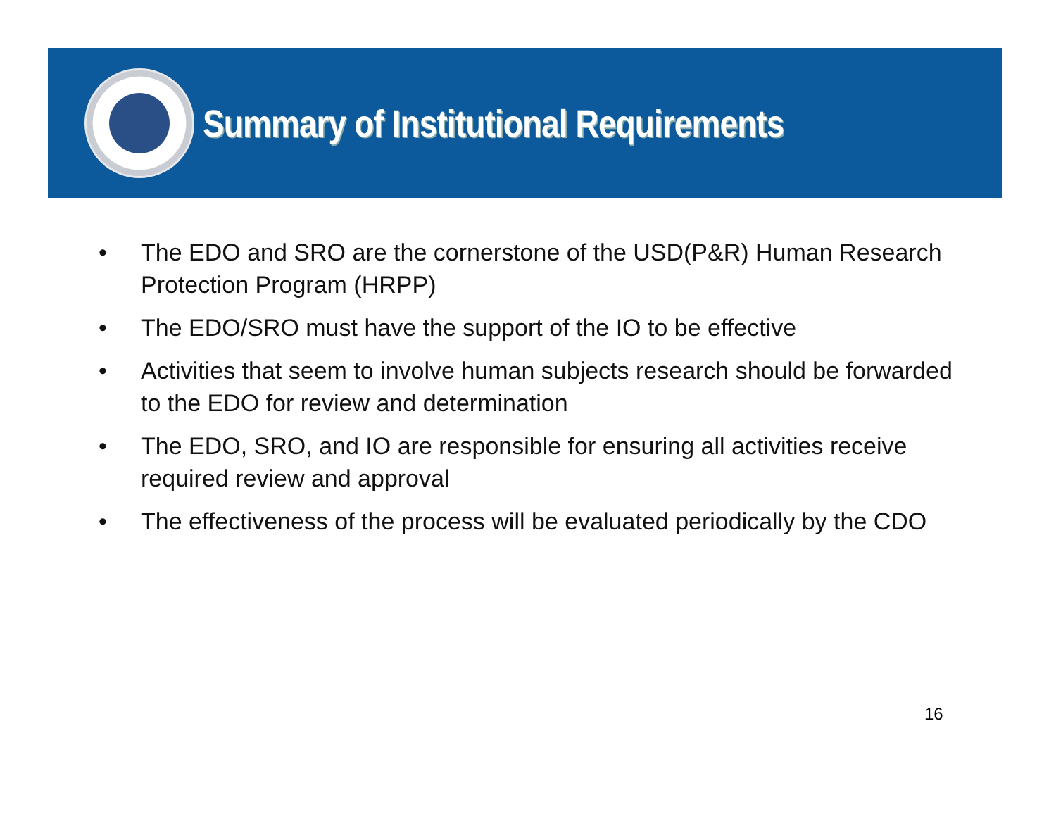Summary of Institutional Requirements
• The EDO and SRO are the cornerstone of the USD(P&R) Human Research Protection Program (HRPP)
• The EDO/SRO must have the support of the IO to be effective
• Activities that seem to involve human subjects research should be forwarded to the EDO for review and determination
• The EDO, SRO, and IO are responsible for ensuring all activities receive required review and approval
• The effectiveness of the process will be evaluated periodically by the CDO
16